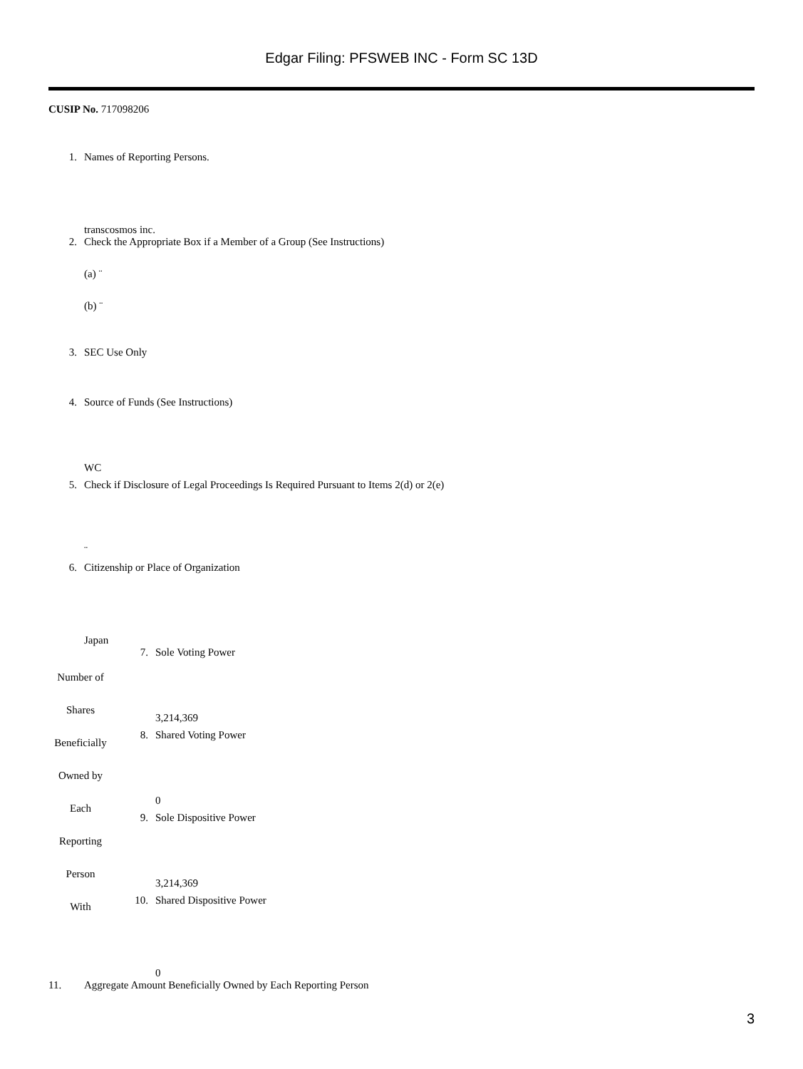Edgar Filing: PFSWEB INC - Form SC 13D
CUSIP No. 717098206
| 1. | Names of Reporting Persons. transcosmos inc. |
| 2. | Check the Appropriate Box if a Member of a Group (See Instructions) (a) ¨ (b) ¨ |
| 3. | SEC Use Only |
| 4. | Source of Funds (See Instructions) WC |
| 5. | Check if Disclosure of Legal Proceedings Is Required Pursuant to Items 2(d) or 2(e) ¨ |
| 6. | Citizenship or Place of Organization Japan |
| Number of Shares Beneficially Owned by Each Reporting Person With | 7. | Sole Voting Power 3,214,369 |
| | 8. | Shared Voting Power 0 |
| | 9. | Sole Dispositive Power 3,214,369 |
| | 10. | Shared Dispositive Power 0 |
| 11. | Aggregate Amount Beneficially Owned by Each Reporting Person |
3